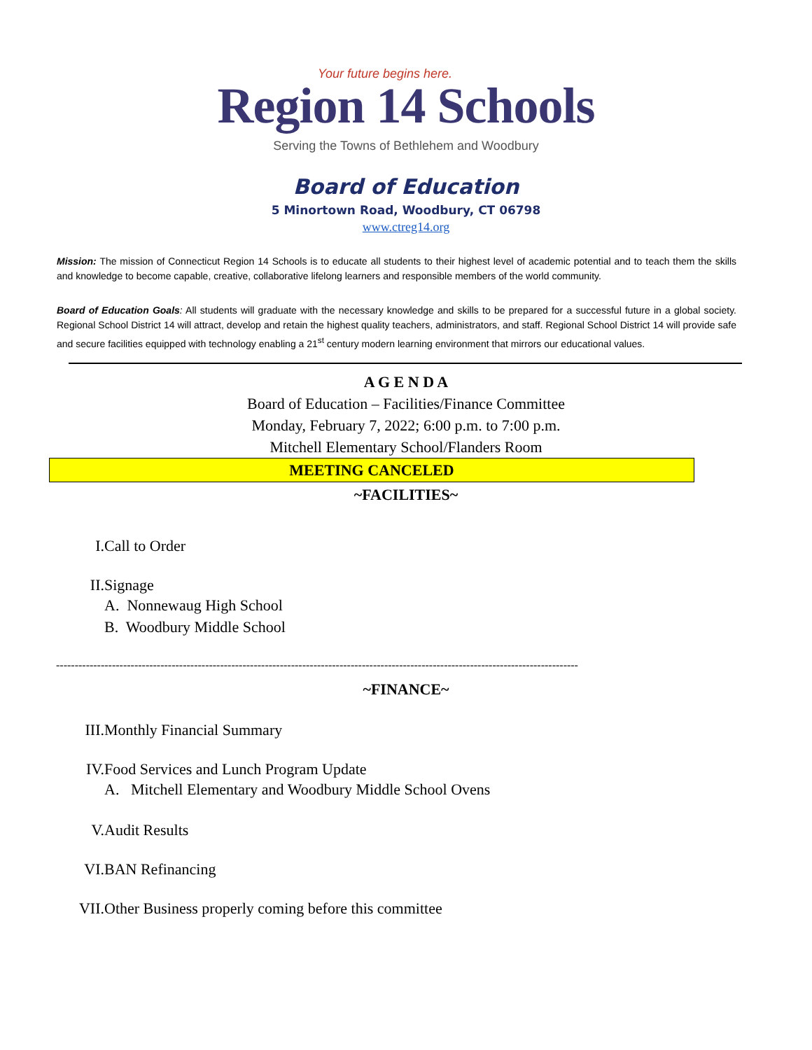Your future begins here.
Region 14 Schools
Serving the Towns of Bethlehem and Woodbury
Board of Education
5 Minortown Road, Woodbury, CT 06798
www.ctreg14.org
Mission: The mission of Connecticut Region 14 Schools is to educate all students to their highest level of academic potential and to teach them the skills and knowledge to become capable, creative, collaborative lifelong learners and responsible members of the world community.
Board of Education Goals: All students will graduate with the necessary knowledge and skills to be prepared for a successful future in a global society. Regional School District 14 will attract, develop and retain the highest quality teachers, administrators, and staff. Regional School District 14 will provide safe and secure facilities equipped with technology enabling a 21<sup>st</sup> century modern learning environment that mirrors our educational values.
A G E N D A
Board of Education – Facilities/Finance Committee
Monday, February 7, 2022; 6:00 p.m. to 7:00 p.m.
Mitchell Elementary School/Flanders Room
MEETING CANCELED
~FACILITIES~
I. Call to Order
II. Signage
A. Nonnewaug High School
B. Woodbury Middle School
--------------------------------------------------------------------------------------------------------------------------------------------
~FINANCE~
III. Monthly Financial Summary
IV. Food Services and Lunch Program Update
A. Mitchell Elementary and Woodbury Middle School Ovens
V. Audit Results
VI. BAN Refinancing
VII. Other Business properly coming before this committee